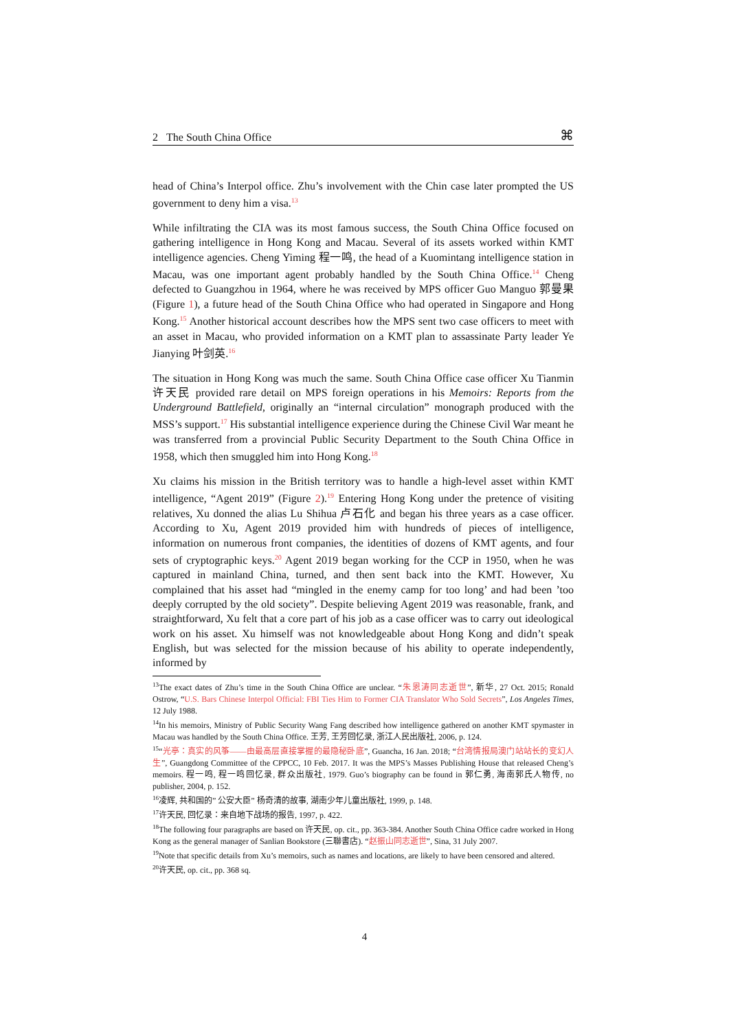2 The South China Office ⌘
head of China’s Interpol office. Zhu’s involvement with the Chin case later prompted the US government to deny him a visa.<sup>13</sup>
While infiltrating the CIA was its most famous success, the South China Office focused on gathering intelligence in Hong Kong and Macau. Several of its assets worked within KMT intelligence agencies. Cheng Yiming 程一鸣, the head of a Kuomintang intelligence station in Macau, was one important agent probably handled by the South China Office.<sup>14</sup> Cheng defected to Guangzhou in 1964, where he was received by MPS officer Guo Manguo 郭曼果 (Figure 1), a future head of the South China Office who had operated in Singapore and Hong Kong.<sup>15</sup> Another historical account describes how the MPS sent two case officers to meet with an asset in Macau, who provided information on a KMT plan to assassinate Party leader Ye Jianying 叶剑英.<sup>16</sup>
The situation in Hong Kong was much the same. South China Office case officer Xu Tianmin 许天民 provided rare detail on MPS foreign operations in his Memoirs: Reports from the Underground Battlefield, originally an “internal circulation” monograph produced with the MSS’s support.<sup>17</sup> His substantial intelligence experience during the Chinese Civil War meant he was transferred from a provincial Public Security Department to the South China Office in 1958, which then smuggled him into Hong Kong.<sup>18</sup>
Xu claims his mission in the British territory was to handle a high-level asset within KMT intelligence, “Agent 2019” (Figure 2).<sup>19</sup> Entering Hong Kong under the pretence of visiting relatives, Xu donned the alias Lu Shihua 卢石化 and began his three years as a case officer. According to Xu, Agent 2019 provided him with hundreds of pieces of intelligence, information on numerous front companies, the identities of dozens of KMT agents, and four sets of cryptographic keys.<sup>20</sup> Agent 2019 began working for the CCP in 1950, when he was captured in mainland China, turned, and then sent back into the KMT. However, Xu complained that his asset had “mingled in the enemy camp for too long’ and had been ’too deeply corrupted by the old society”. Despite believing Agent 2019 was reasonable, frank, and straightforward, Xu felt that a core part of his job as a case officer was to carry out ideological work on his asset. Xu himself was not knowledgeable about Hong Kong and didn’t speak English, but was selected for the mission because of his ability to operate independently, informed by
<sup>13</sup> The exact dates of Zhu’s time in the South China Office are unclear. “朱恩涛同志逝世”, 新华, 27 Oct. 2015; Ronald Ostrow, “U.S. Bars Chinese Interpol Official: FBI Ties Him to Former CIA Translator Who Sold Secrets”, Los Angeles Times, 12 July 1988.
<sup>14</sup> In his memoirs, Ministry of Public Security Wang Fang described how intelligence gathered on another KMT spymaster in Macau was handled by the South China Office. 王芳, 王芳回忆录, 浙江人民出版社, 2006, p. 124.
<sup>15</sup> “光亭：真实的风筝——由最高层直接掌握的最隐秘卧底”, Guancha, 16 Jan. 2018; “台湾情报局澳门站站长的变幻人生”, Guangdong Committee of the CPPCC, 10 Feb. 2017. It was the MPS’s Masses Publishing House that released Cheng’s memoirs. 程一鸣, 程一鸣回忆录, 群众出版社, 1979. Guo’s biography can be found in 郭仁勇, 海南郭氏人物传, no publisher, 2004, p. 152.
<sup>16</sup> 凌辉, 共和国的” 公安大臣” 杨奇清的故事, 湖南少年儿童出版社, 1999, p. 148.
<sup>17</sup> 许天民, 回忆录：来自地下战场的报告, 1997, p. 422.
<sup>18</sup> The following four paragraphs are based on 许天民, op. cit., pp. 363-384. Another South China Office cadre worked in Hong Kong as the general manager of Sanlian Bookstore (三聯書店). “赵振山同志逝世”, Sina, 31 July 2007.
<sup>19</sup> Note that specific details from Xu’s memoirs, such as names and locations, are likely to have been censored and altered.
<sup>20</sup> 许天民, op. cit., pp. 368 sq.
4